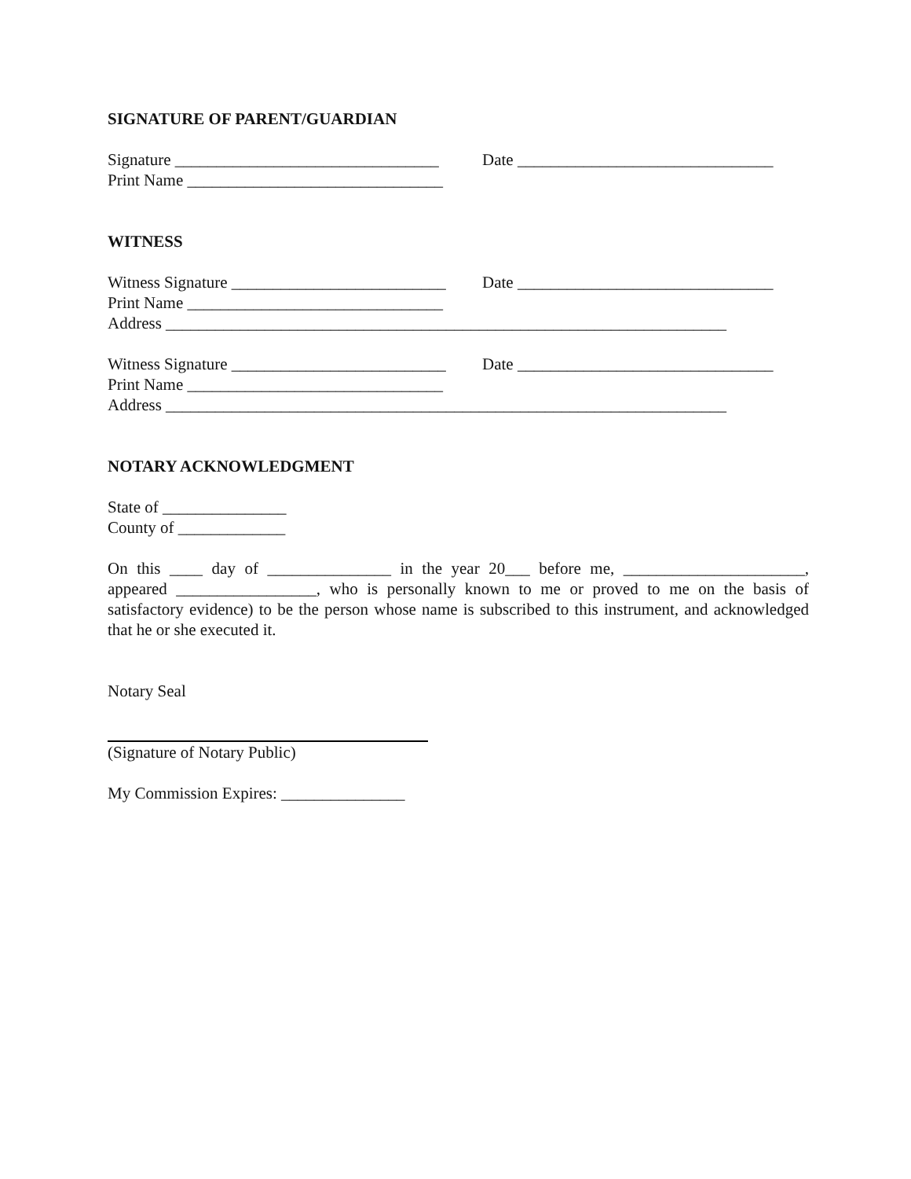SIGNATURE OF PARENT/GUARDIAN
Signature ________________________________ Date _______________________________
Print Name _______________________________
WITNESS
Witness Signature __________________________ Date _______________________________
Print Name _______________________________
Address ____________________________________________________________________
Witness Signature __________________________ Date _______________________________
Print Name _______________________________
Address ____________________________________________________________________
NOTARY ACKNOWLEDGMENT
State of _______________
County of _____________
On this ____ day of _______________ in the year 20___ before me, ______________________, appeared _________________, who is personally known to me or proved to me on the basis of satisfactory evidence) to be the person whose name is subscribed to this instrument, and acknowledged that he or she executed it.
Notary Seal
(Signature of Notary Public)
My Commission Expires: _______________